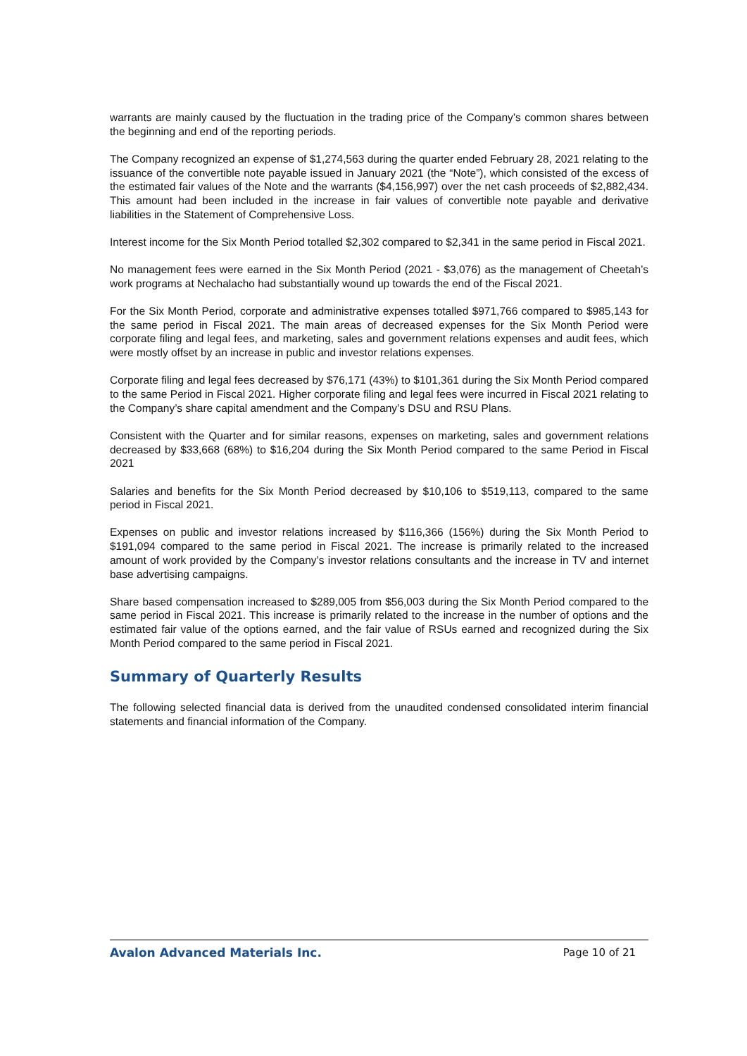warrants are mainly caused by the fluctuation in the trading price of the Company’s common shares between the beginning and end of the reporting periods.
The Company recognized an expense of $1,274,563 during the quarter ended February 28, 2021 relating to the issuance of the convertible note payable issued in January 2021 (the “Note”), which consisted of the excess of the estimated fair values of the Note and the warrants ($4,156,997) over the net cash proceeds of $2,882,434. This amount had been included in the increase in fair values of convertible note payable and derivative liabilities in the Statement of Comprehensive Loss.
Interest income for the Six Month Period totalled $2,302 compared to $2,341 in the same period in Fiscal 2021.
No management fees were earned in the Six Month Period (2021 - $3,076) as the management of Cheetah’s work programs at Nechalacho had substantially wound up towards the end of the Fiscal 2021.
For the Six Month Period, corporate and administrative expenses totalled $971,766 compared to $985,143 for the same period in Fiscal 2021. The main areas of decreased expenses for the Six Month Period were corporate filing and legal fees, and marketing, sales and government relations expenses and audit fees, which were mostly offset by an increase in public and investor relations expenses.
Corporate filing and legal fees decreased by $76,171 (43%) to $101,361 during the Six Month Period compared to the same Period in Fiscal 2021. Higher corporate filing and legal fees were incurred in Fiscal 2021 relating to the Company’s share capital amendment and the Company’s DSU and RSU Plans.
Consistent with the Quarter and for similar reasons, expenses on marketing, sales and government relations decreased by $33,668 (68%) to $16,204 during the Six Month Period compared to the same Period in Fiscal 2021
Salaries and benefits for the Six Month Period decreased by $10,106 to $519,113, compared to the same period in Fiscal 2021.
Expenses on public and investor relations increased by $116,366 (156%) during the Six Month Period to $191,094 compared to the same period in Fiscal 2021. The increase is primarily related to the increased amount of work provided by the Company’s investor relations consultants and the increase in TV and internet base advertising campaigns.
Share based compensation increased to $289,005 from $56,003 during the Six Month Period compared to the same period in Fiscal 2021. This increase is primarily related to the increase in the number of options and the estimated fair value of the options earned, and the fair value of RSUs earned and recognized during the Six Month Period compared to the same period in Fiscal 2021.
Summary of Quarterly Results
The following selected financial data is derived from the unaudited condensed consolidated interim financial statements and financial information of the Company.
Avalon Advanced Materials Inc. Page 10 of 21